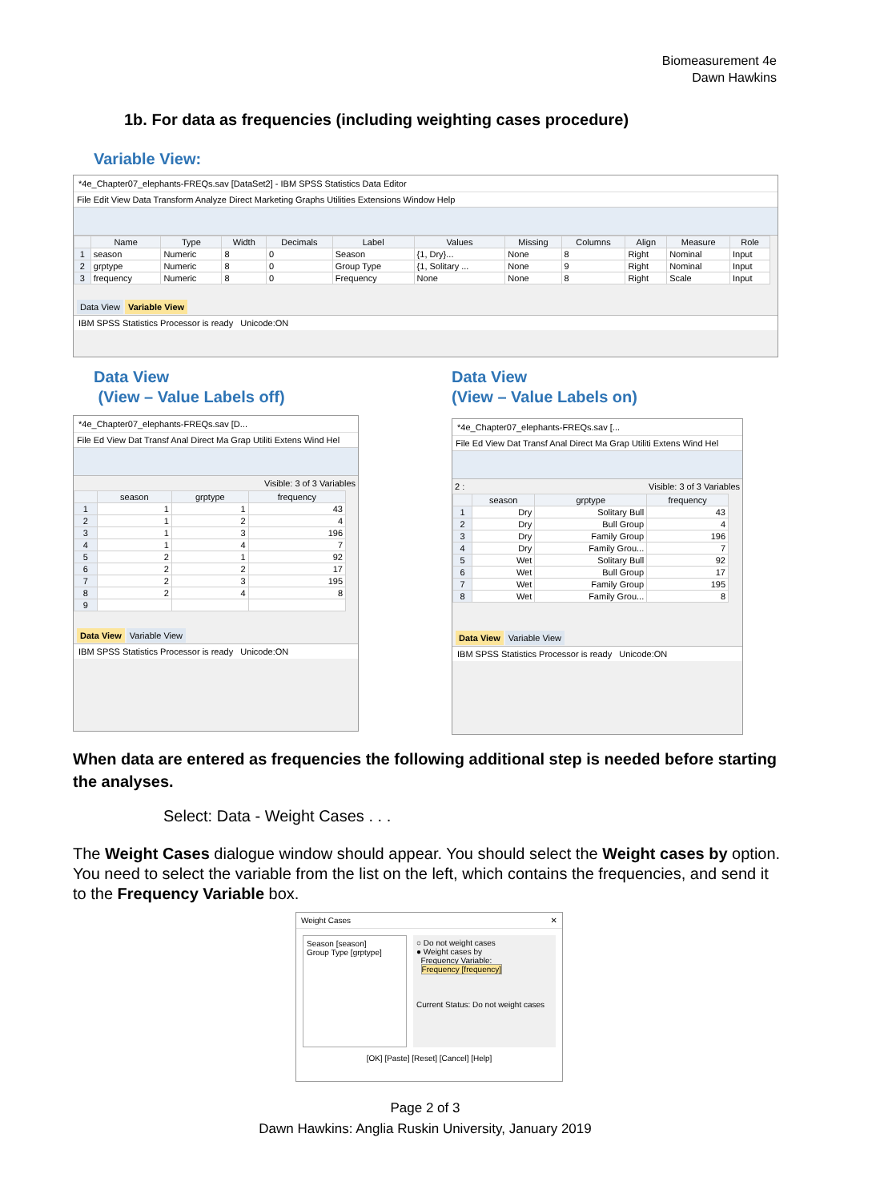Biomeasurement 4e
Dawn Hawkins
1b. For data as frequencies (including weighting cases procedure)
Variable View:
*4e_Chapter07_elephants-FREQs.sav [DataSet2] - IBM SPSS Statistics Data Editor
File Edit View Data Transform Analyze Direct Marketing Graphs Utilities Extensions Window Help
| | Name | Type | Width | Decimals | Label | Values | Missing | Columns | Align | Measure | Role |
| --- | --- | --- | --- | --- | --- | --- | --- | --- | --- | --- | --- |
| 1 | season | Numeric | 8 | 0 | Season | {1, Dry}... | None | 8 | Right | Nominal | Input |
| 2 | grptype | Numeric | 8 | 0 | Group Type | {1, Solitary ... | None | 9 | Right | Nominal | Input |
| 3 | frequency | Numeric | 8 | 0 | Frequency | None | None | 8 | Right | Scale | Input |
Data View Variable View
IBM SPSS Statistics Processor is ready Unicode:ON
Data View
(View – Value Labels off)
Data View
(View – Value Labels on)
*4e_Chapter07_elephants-FREQs.sav [D...
File Ed View Dat Transf Anal Direct Ma Grap Utiliti Extens Wind Hel
Visible: 3 of 3 Variables
| | season | grptype | frequency |
| --- | --- | --- | --- |
| 1 | 1 | 1 | 43 |
| 2 | 1 | 2 | 4 |
| 3 | 1 | 3 | 196 |
| 4 | 1 | 4 | 7 |
| 5 | 2 | 1 | 92 |
| 6 | 2 | 2 | 17 |
| 7 | 2 | 3 | 195 |
| 8 | 2 | 4 | 8 |
| 9 | | | |
Data View Variable View
IBM SPSS Statistics Processor is ready Unicode:ON
*4e_Chapter07_elephants-FREQs.sav [...
File Ed View Dat Transf Anal Direct Ma Grap Utiliti Extens Wind Hel
2 : Visible: 3 of 3 Variables
| | season | grptype | frequency |
| --- | --- | --- | --- |
| 1 | Dry | Solitary Bull | 43 |
| 2 | Dry | Bull Group | 4 |
| 3 | Dry | Family Group | 196 |
| 4 | Dry | Family Grou... | 7 |
| 5 | Wet | Solitary Bull | 92 |
| 6 | Wet | Bull Group | 17 |
| 7 | Wet | Family Group | 195 |
| 8 | Wet | Family Grou... | 8 |
Data View Variable View
IBM SPSS Statistics Processor is ready Unicode:ON
When data are entered as frequencies the following additional step is needed before starting the analyses.
Select: Data - Weight Cases . . .
The Weight Cases dialogue window should appear. You should select the Weight cases by option. You need to select the variable from the list on the left, which contains the frequencies, and send it to the Frequency Variable box.
Weight Cases ✕
Season [season]
Group Type [grptype]
○ Do not weight cases
● Weight cases by
Frequency Variable:
Frequency [frequency]
Current Status: Do not weight cases
[OK] [Paste] [Reset] [Cancel] [Help]
Page 2 of 3
Dawn Hawkins: Anglia Ruskin University, January 2019